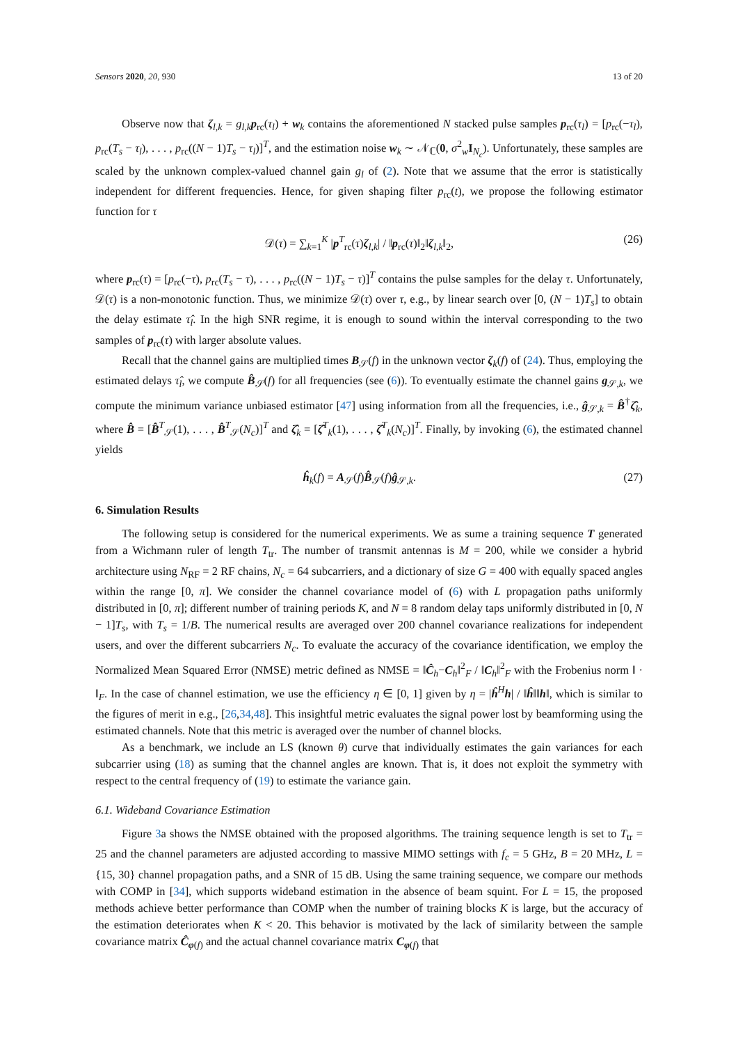Sensors 2020, 20, 930 13 of 20
Observe now that ζ<sub>l,k</sub> = g<sub>l,k</sub> p<sub>rc</sub>(τ<sub>l</sub>) + w<sub>k</sub> contains the aforementioned N stacked pulse samples p<sub>rc</sub>(τ<sub>l</sub>) = [p<sub>rc</sub>(−τ<sub>l</sub>), p<sub>rc</sub>(T<sub>s</sub> − τ<sub>l</sub>), . . . , p<sub>rc</sub>((N − 1)T<sub>s</sub> − τ<sub>l</sub>)]<sup>T</sup>, and the estimation noise w<sub>k</sub> ∼ 𝒩<sub>ℂ</sub>(0, σ<sup>2</sup><sub>w</sub>I<sub>N<sub>c</sub></sub>). Unfortunately, these samples are scaled by the unknown complex-valued channel gain g<sub>l</sub> of (2). Note that we assume that the error is statistically independent for different frequencies. Hence, for given shaping filter p<sub>rc</sub>(t), we propose the following estimator function for τ
𝒟(τ) = ∑<sub>k=1</sub><sup>K</sup> |p<sup>T</sup><sub>rc</sub>(τ)ζ<sub>l,k</sub>| / ‖p<sub>rc</sub>(τ)‖<sub>2</sub>‖ζ<sub>l,k</sub>‖<sub>2</sub>, (26)
where p<sub>rc</sub>(τ) = [p<sub>rc</sub>(−τ), p<sub>rc</sub>(T<sub>s</sub> − τ), . . . , p<sub>rc</sub>((N − 1)T<sub>s</sub> − τ)]<sup>T</sup> contains the pulse samples for the delay τ. Unfortunately, 𝒟(τ) is a non-monotonic function. Thus, we minimize 𝒟(τ) over τ, e.g., by linear search over [0, (N − 1)T<sub>s</sub>] to obtain the delay estimate τ̂<sub>l</sub>. In the high SNR regime, it is enough to sound within the interval corresponding to the two samples of p<sub>rc</sub>(τ) with larger absolute values.
Recall that the channel gains are multiplied times B<sub>𝒮</sub>(f) in the unknown vector ζ<sub>k</sub>(f) of (24). Thus, employing the estimated delays τ̂<sub>l</sub>, we compute B̂<sub>𝒮</sub>(f) for all frequencies (see (6)). To eventually estimate the channel gains g<sub>𝒮,k</sub>, we compute the minimum variance unbiased estimator [47] using information from all the frequencies, i.e., ĝ<sub>𝒮,k</sub> = B̂<sup>†</sup>ζ̂<sub>k</sub>, where B̂ = [B̂<sup>T</sup><sub>𝒮</sub>(1), . . . , B̂<sup>T</sup><sub>𝒮</sub>(N<sub>c</sub>)]<sup>T</sup> and ζ̂<sub>k</sub> = [ζ̂<sup>T</sup><sub>k</sub>(1), . . . , ζ̂<sup>T</sup><sub>k</sub>(N<sub>c</sub>)]<sup>T</sup>. Finally, by invoking (6), the estimated channel yields
ĥ<sub>k</sub>(f) = A<sub>𝒮</sub>(f)B̂<sub>𝒮</sub>(f)ĝ<sub>𝒮,k</sub>. (27)
6. Simulation Results
The following setup is considered for the numerical experiments. We as sume a training sequence T generated from a Wichmann ruler of length T<sub>tr</sub>. The number of transmit antennas is M = 200, while we consider a hybrid architecture using N<sub>RF</sub> = 2 RF chains, N<sub>c</sub> = 64 subcarriers, and a dictionary of size G = 400 with equally spaced angles within the range [0, π]. We consider the channel covariance model of (6) with L propagation paths uniformly distributed in [0, π]; different number of training periods K, and N = 8 random delay taps uniformly distributed in [0, N − 1]T<sub>s</sub>, with T<sub>s</sub> = 1/B. The numerical results are averaged over 200 channel covariance realizations for independent users, and over the different subcarriers N<sub>c</sub>. To evaluate the accuracy of the covariance identification, we employ the Normalized Mean Squared Error (NMSE) metric defined as NMSE = ‖Ĉ<sub>h</sub>−C<sub>h</sub>‖<sup>2</sup><sub>F</sub> / ‖C<sub>h</sub>‖<sup>2</sup><sub>F</sub> with the Frobenius norm ‖ · ‖<sub>F</sub>. In the case of channel estimation, we use the efficiency η ∈ [0, 1] given by η = |ĥ<sup>H</sup>h| / ‖ĥ‖‖h‖, which is similar to the figures of merit in e.g., [26,34,48]. This insightful metric evaluates the signal power lost by beamforming using the estimated channels. Note that this metric is averaged over the number of channel blocks.
As a benchmark, we include an LS (known θ) curve that individually estimates the gain variances for each subcarrier using (18) as suming that the channel angles are known. That is, it does not exploit the symmetry with respect to the central frequency of (19) to estimate the variance gain.
6.1. Wideband Covariance Estimation
Figure 3a shows the NMSE obtained with the proposed algorithms. The training sequence length is set to T<sub>tr</sub> = 25 and the channel parameters are adjusted according to massive MIMO settings with f<sub>c</sub> = 5 GHz, B = 20 MHz, L = {15, 30} channel propagation paths, and a SNR of 15 dB. Using the same training sequence, we compare our methods with COMP in [34], which supports wideband estimation in the absence of beam squint. For L = 15, the proposed methods achieve better performance than COMP when the number of training blocks K is large, but the accuracy of the estimation deteriorates when K < 20. This behavior is motivated by the lack of similarity between the sample covariance matrix Ĉ<sub>φ(f)</sub> and the actual channel covariance matrix C<sub>φ(f)</sub> that